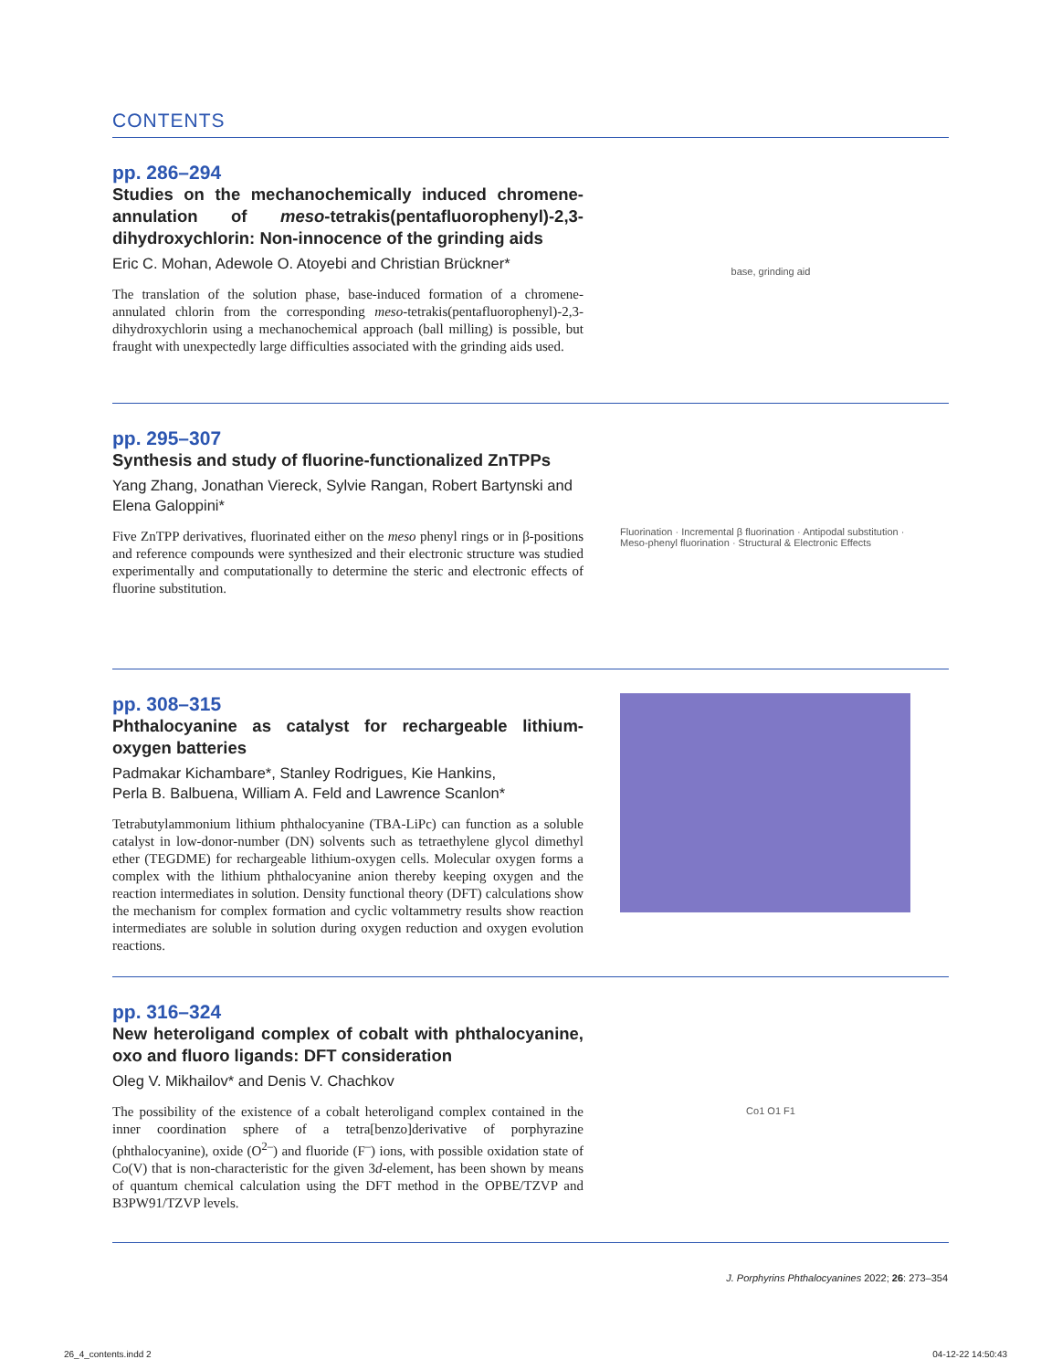CONTENTS
pp. 286–294
Studies on the mechanochemically induced chromene-annulation of meso-tetrakis(pentafluorophenyl)-2,3-dihydroxychlorin: Non-innocence of the grinding aids
Eric C. Mohan, Adewole O. Atoyebi and Christian Brückner*
The translation of the solution phase, base-induced formation of a chromene-annulated chlorin from the corresponding meso-tetrakis(pentafluorophenyl)-2,3-dihydroxychlorin using a mechanochemical approach (ball milling) is possible, but fraught with unexpectedly large difficulties associated with the grinding aids used.
base, grinding aid
pp. 295–307
Synthesis and study of fluorine-functionalized ZnTPPs
Yang Zhang, Jonathan Viereck, Sylvie Rangan, Robert Bartynski and Elena Galoppini*
Five ZnTPP derivatives, fluorinated either on the meso phenyl rings or in β-positions and reference compounds were synthesized and their electronic structure was studied experimentally and computationally to determine the steric and electronic effects of fluorine substitution.
Fluorination · Incremental β fluorination · Antipodal substitution · Meso-phenyl fluorination · Structural & Electronic Effects
pp. 308–315
Phthalocyanine as catalyst for rechargeable lithium-oxygen batteries
Padmakar Kichambare*, Stanley Rodrigues, Kie Hankins,
Perla B. Balbuena, William A. Feld and Lawrence Scanlon*
Tetrabutylammonium lithium phthalocyanine (TBA-LiPc) can function as a soluble catalyst in low-donor-number (DN) solvents such as tetraethylene glycol dimethyl ether (TEGDME) for rechargeable lithium-oxygen cells. Molecular oxygen forms a complex with the lithium phthalocyanine anion thereby keeping oxygen and the reaction intermediates in solution. Density functional theory (DFT) calculations show the mechanism for complex formation and cyclic voltammetry results show reaction intermediates are soluble in solution during oxygen reduction and oxygen evolution reactions.
pp. 316–324
New heteroligand complex of cobalt with phthalocyanine, oxo and fluoro ligands: DFT consideration
Oleg V. Mikhailov* and Denis V. Chachkov
The possibility of the existence of a cobalt heteroligand complex contained in the inner coordination sphere of a tetra[benzo]derivative of porphyrazine (phthalocyanine), oxide (O<sup>2–</sup>) and fluoride (F<sup>–</sup>) ions, with possible oxidation state of Co(V) that is non-characteristic for the given 3d-element, has been shown by means of quantum chemical calculation using the DFT method in the OPBE/TZVP and B3PW91/TZVP levels.
Co1 O1 F1
J. Porphyrins Phthalocyanines 2022; 26: 273–354
26_4_contents.indd 2 04-12-22 14:50:43